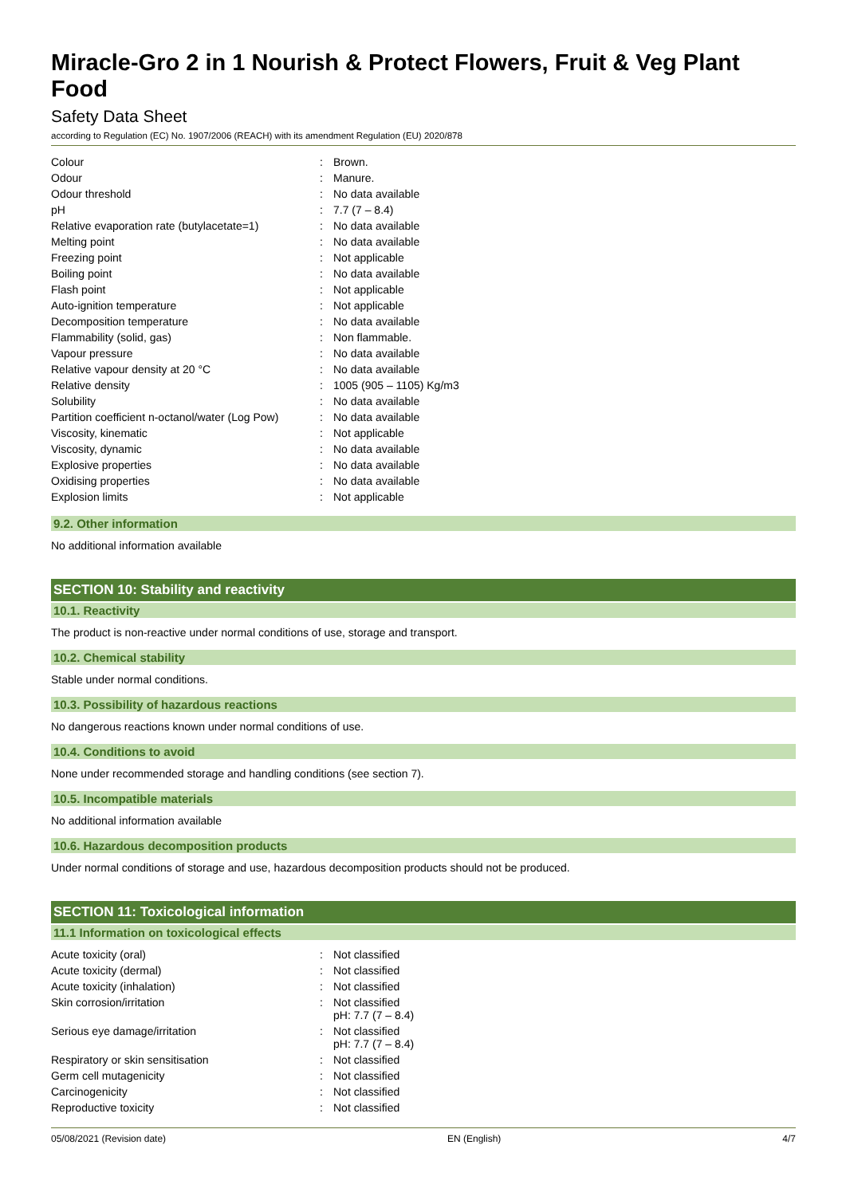Miracle-Gro 2 in 1 Nourish & Protect Flowers, Fruit & Veg Plant Food
Safety Data Sheet
according to Regulation (EC) No. 1907/2006 (REACH) with its amendment Regulation (EU) 2020/878
| Colour | : | Brown. |
| Odour | : | Manure. |
| Odour threshold | : | No data available |
| pH | : | 7.7 (7 – 8.4) |
| Relative evaporation rate (butylacetate=1) | : | No data available |
| Melting point | : | No data available |
| Freezing point | : | Not applicable |
| Boiling point | : | No data available |
| Flash point | : | Not applicable |
| Auto-ignition temperature | : | Not applicable |
| Decomposition temperature | : | No data available |
| Flammability (solid, gas) | : | Non flammable. |
| Vapour pressure | : | No data available |
| Relative vapour density at 20 °C | : | No data available |
| Relative density | : | 1005 (905 – 1105) Kg/m3 |
| Solubility | : | No data available |
| Partition coefficient n-octanol/water (Log Pow) | : | No data available |
| Viscosity, kinematic | : | Not applicable |
| Viscosity, dynamic | : | No data available |
| Explosive properties | : | No data available |
| Oxidising properties | : | No data available |
| Explosion limits | : | Not applicable |
9.2. Other information
No additional information available
SECTION 10: Stability and reactivity
10.1. Reactivity
The product is non-reactive under normal conditions of use, storage and transport.
10.2. Chemical stability
Stable under normal conditions.
10.3. Possibility of hazardous reactions
No dangerous reactions known under normal conditions of use.
10.4. Conditions to avoid
None under recommended storage and handling conditions (see section 7).
10.5. Incompatible materials
No additional information available
10.6. Hazardous decomposition products
Under normal conditions of storage and use, hazardous decomposition products should not be produced.
SECTION 11: Toxicological information
11.1 Information on toxicological effects
| Acute toxicity (oral) | : | Not classified |
| Acute toxicity (dermal) | : | Not classified |
| Acute toxicity (inhalation) | : | Not classified |
| Skin corrosion/irritation | : | Not classified pH: 7.7 (7 – 8.4) |
| Serious eye damage/irritation | : | Not classified pH: 7.7 (7 – 8.4) |
| Respiratory or skin sensitisation | : | Not classified |
| Germ cell mutagenicity | : | Not classified |
| Carcinogenicity | : | Not classified |
| Reproductive toxicity | : | Not classified |
05/08/2021 (Revision date) EN (English) 4/7